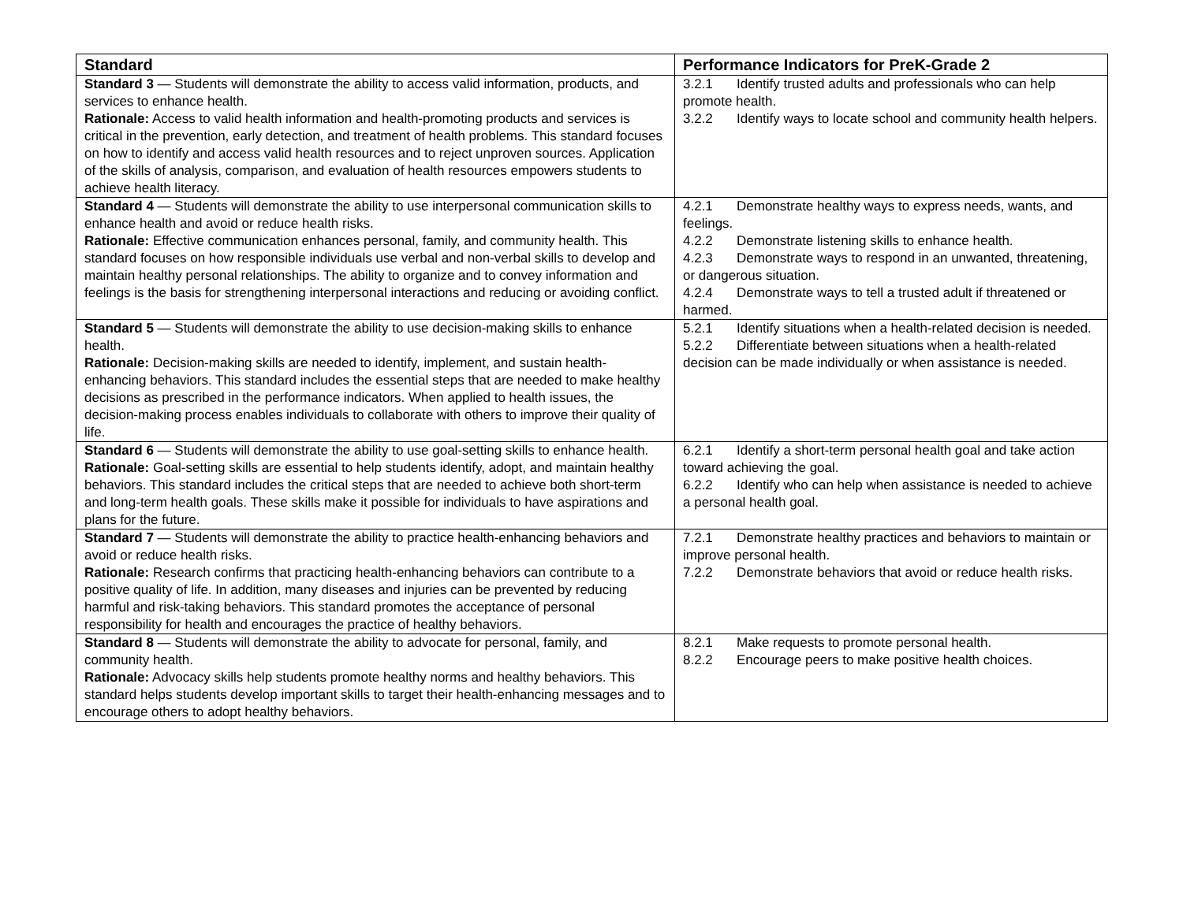| Standard | Performance Indicators for PreK-Grade 2 |
| --- | --- |
| Standard 3 — Students will demonstrate the ability to access valid information, products, and services to enhance health. Rationale: Access to valid health information and health-promoting products and services is critical in the prevention, early detection, and treatment of health problems. This standard focuses on how to identify and access valid health resources and to reject unproven sources. Application of the skills of analysis, comparison, and evaluation of health resources empowers students to achieve health literacy. | 3.2.1 Identify trusted adults and professionals who can help promote health. 3.2.2 Identify ways to locate school and community health helpers. |
| Standard 4 — Students will demonstrate the ability to use interpersonal communication skills to enhance health and avoid or reduce health risks. Rationale: Effective communication enhances personal, family, and community health. This standard focuses on how responsible individuals use verbal and non-verbal skills to develop and maintain healthy personal relationships. The ability to organize and to convey information and feelings is the basis for strengthening interpersonal interactions and reducing or avoiding conflict. | 4.2.1 Demonstrate healthy ways to express needs, wants, and feelings. 4.2.2 Demonstrate listening skills to enhance health. 4.2.3 Demonstrate ways to respond in an unwanted, threatening, or dangerous situation. 4.2.4 Demonstrate ways to tell a trusted adult if threatened or harmed. |
| Standard 5 — Students will demonstrate the ability to use decision-making skills to enhance health. Rationale: Decision-making skills are needed to identify, implement, and sustain health-enhancing behaviors. This standard includes the essential steps that are needed to make healthy decisions as prescribed in the performance indicators. When applied to health issues, the decision-making process enables individuals to collaborate with others to improve their quality of life. | 5.2.1 Identify situations when a health-related decision is needed. 5.2.2 Differentiate between situations when a health-related decision can be made individually or when assistance is needed. |
| Standard 6 — Students will demonstrate the ability to use goal-setting skills to enhance health. Rationale: Goal-setting skills are essential to help students identify, adopt, and maintain healthy behaviors. This standard includes the critical steps that are needed to achieve both short-term and long-term health goals. These skills make it possible for individuals to have aspirations and plans for the future. | 6.2.1 Identify a short-term personal health goal and take action toward achieving the goal. 6.2.2 Identify who can help when assistance is needed to achieve a personal health goal. |
| Standard 7 — Students will demonstrate the ability to practice health-enhancing behaviors and avoid or reduce health risks. Rationale: Research confirms that practicing health-enhancing behaviors can contribute to a positive quality of life. In addition, many diseases and injuries can be prevented by reducing harmful and risk-taking behaviors. This standard promotes the acceptance of personal responsibility for health and encourages the practice of healthy behaviors. | 7.2.1 Demonstrate healthy practices and behaviors to maintain or improve personal health. 7.2.2 Demonstrate behaviors that avoid or reduce health risks. |
| Standard 8 — Students will demonstrate the ability to advocate for personal, family, and community health. Rationale: Advocacy skills help students promote healthy norms and healthy behaviors. This standard helps students develop important skills to target their health-enhancing messages and to encourage others to adopt healthy behaviors. | 8.2.1 Make requests to promote personal health. 8.2.2 Encourage peers to make positive health choices. |